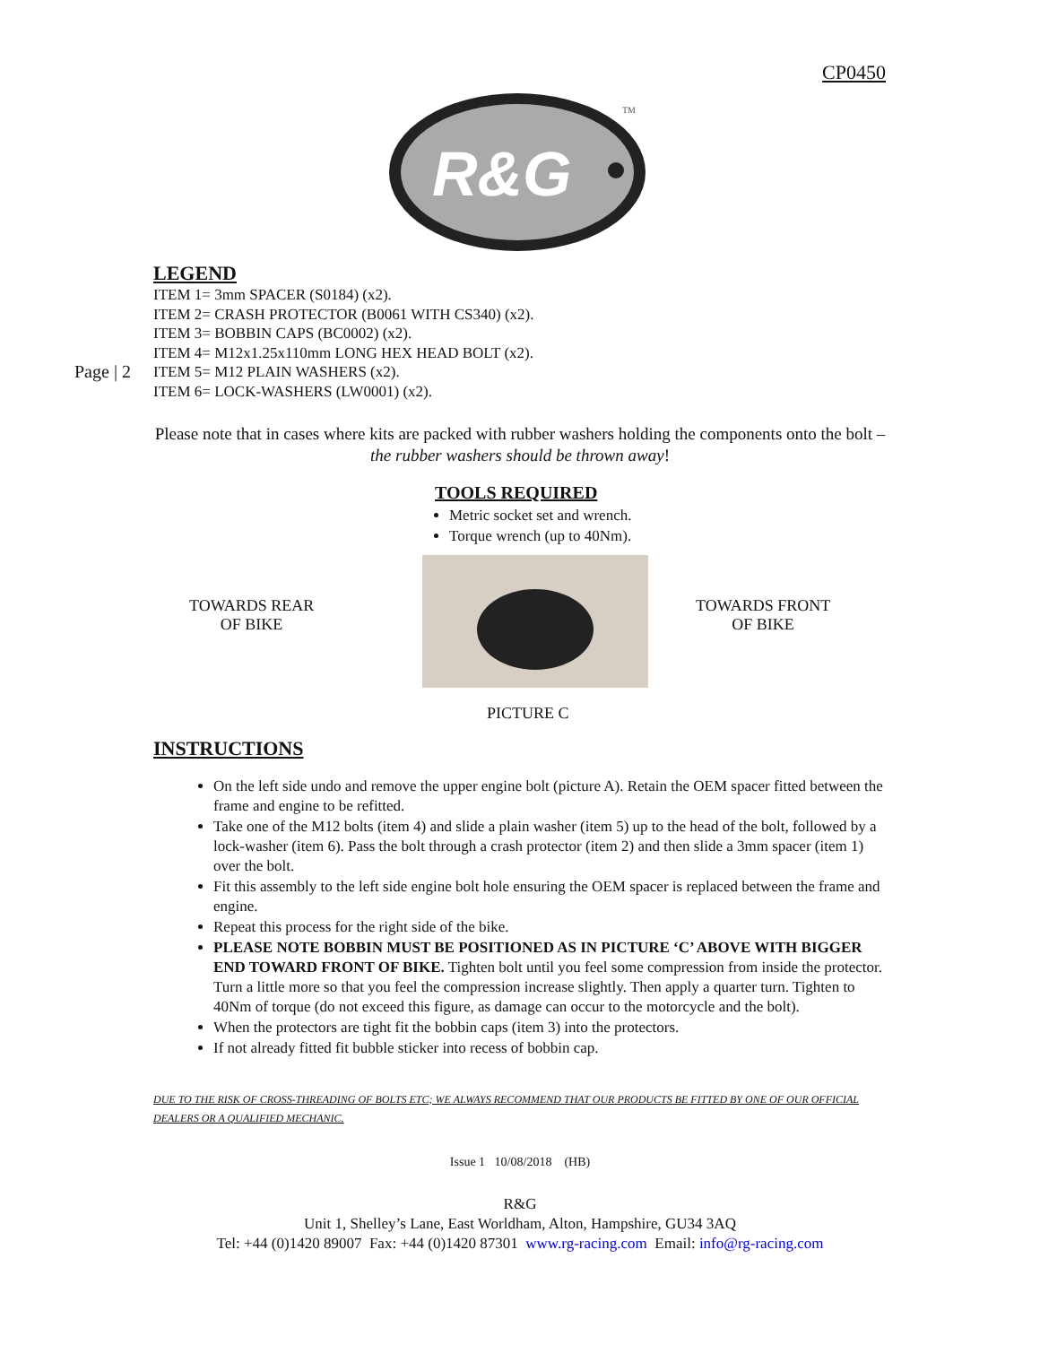CP0450
R&G
TM
Page | 2
LEGEND
ITEM 1= 3mm SPACER (S0184) (x2).
ITEM 2= CRASH PROTECTOR (B0061 WITH CS340) (x2).
ITEM 3= BOBBIN CAPS (BC0002) (x2).
ITEM 4= M12x1.25x110mm LONG HEX HEAD BOLT (x2).
ITEM 5= M12 PLAIN WASHERS (x2).
ITEM 6= LOCK-WASHERS (LW0001) (x2).
Please note that in cases where kits are packed with rubber washers holding the components onto the bolt – the rubber washers should be thrown away!
TOOLS REQUIRED
Metric socket set and wrench.
Torque wrench (up to 40Nm).
TOWARDS REAR
OF BIKE
TOWARDS FRONT
OF BIKE
PICTURE C
INSTRUCTIONS
On the left side undo and remove the upper engine bolt (picture A). Retain the OEM spacer fitted between the frame and engine to be refitted.
Take one of the M12 bolts (item 4) and slide a plain washer (item 5) up to the head of the bolt, followed by a lock-washer (item 6). Pass the bolt through a crash protector (item 2) and then slide a 3mm spacer (item 1) over the bolt.
Fit this assembly to the left side engine bolt hole ensuring the OEM spacer is replaced between the frame and engine.
Repeat this process for the right side of the bike.
PLEASE NOTE BOBBIN MUST BE POSITIONED AS IN PICTURE ‘C’ ABOVE WITH BIGGER END TOWARD FRONT OF BIKE. Tighten bolt until you feel some compression from inside the protector. Turn a little more so that you feel the compression increase slightly. Then apply a quarter turn. Tighten to 40Nm of torque (do not exceed this figure, as damage can occur to the motorcycle and the bolt).
When the protectors are tight fit the bobbin caps (item 3) into the protectors.
If not already fitted fit bubble sticker into recess of bobbin cap.
DUE TO THE RISK OF CROSS-THREADING OF BOLTS ETC; WE ALWAYS RECOMMEND THAT OUR PRODUCTS BE FITTED BY ONE OF OUR OFFICIAL DEALERS OR A QUALIFIED MECHANIC.
Issue 1 10/08/2018 (HB)
R&G
Unit 1, Shelley’s Lane, East Worldham, Alton, Hampshire, GU34 3AQ
Tel: +44 (0)1420 89007 Fax: +44 (0)1420 87301 www.rg-racing.com Email: info@rg-racing.com